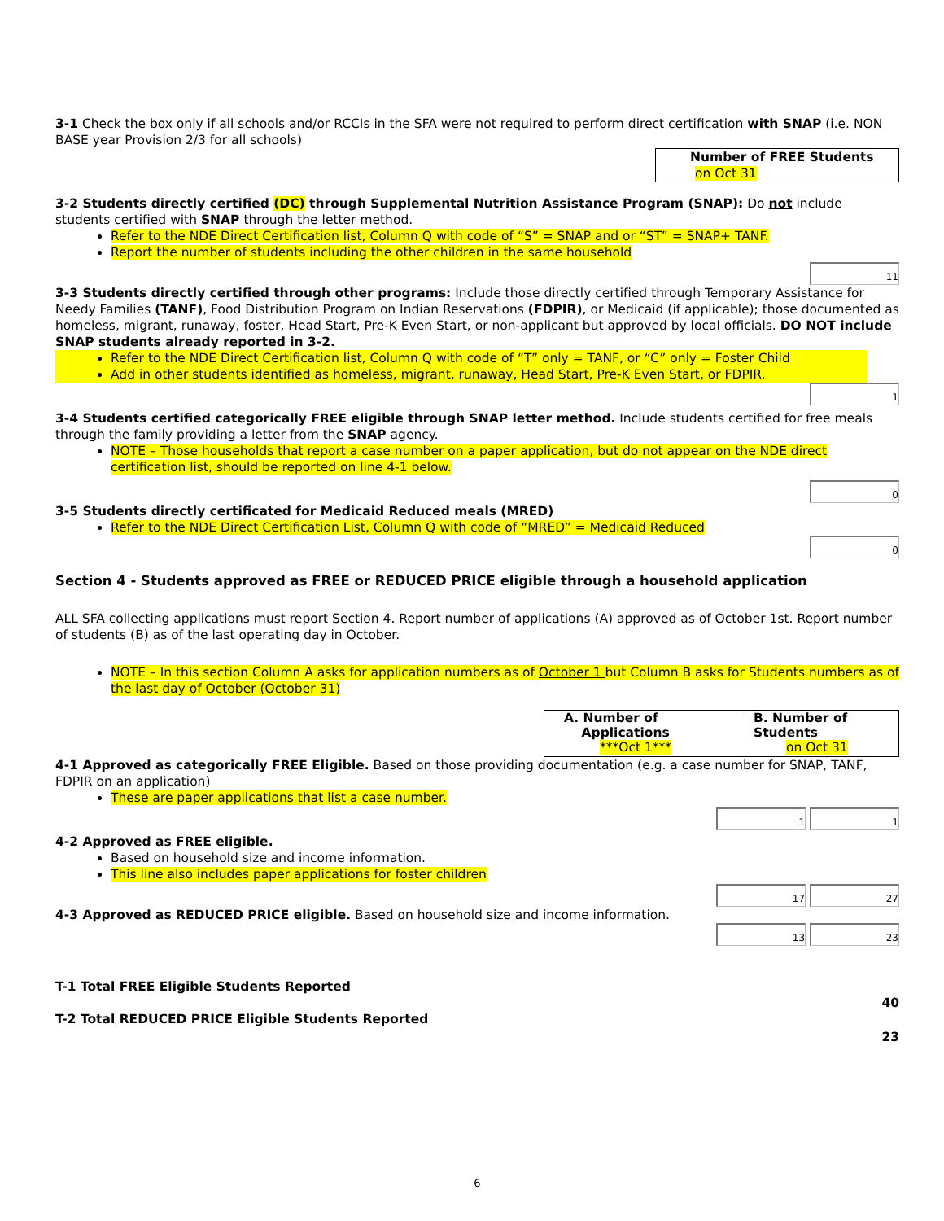3-1 Check the box only if all schools and/or RCCIs in the SFA were not required to perform direct certification with SNAP (i.e. NON BASE year Provision 2/3 for all schools)
Number of FREE Students
on Oct 31
3-2 Students directly certified (DC) through Supplemental Nutrition Assistance Program (SNAP): Do not include students certified with SNAP through the letter method.
Refer to the NDE Direct Certification list, Column Q with code of “S” = SNAP and or “ST” = SNAP+ TANF.
Report the number of students including the other children in the same household
11
3-3 Students directly certified through other programs: Include those directly certified through Temporary Assistance for Needy Families (TANF), Food Distribution Program on Indian Reservations (FDPIR), or Medicaid (if applicable); those documented as homeless, migrant, runaway, foster, Head Start, Pre-K Even Start, or non-applicant but approved by local officials. DO NOT include SNAP students already reported in 3-2.
Refer to the NDE Direct Certification list, Column Q with code of “T” only = TANF, or “C” only = Foster Child
Add in other students identified as homeless, migrant, runaway, Head Start, Pre-K Even Start, or FDPIR.
1
3-4 Students certified categorically FREE eligible through SNAP letter method. Include students certified for free meals through the family providing a letter from the SNAP agency.
NOTE – Those households that report a case number on a paper application, but do not appear on the NDE direct certification list, should be reported on line 4-1 below.
0
3-5 Students directly certificated for Medicaid Reduced meals (MRED)
Refer to the NDE Direct Certification List, Column Q with code of “MRED” = Medicaid Reduced
0
Section 4 - Students approved as FREE or REDUCED PRICE eligible through a household application
ALL SFA collecting applications must report Section 4. Report number of applications (A) approved as of October 1st. Report number of students (B) as of the last operating day in October.
NOTE – In this section Column A asks for application numbers as of October 1 but Column B asks for Students numbers as of the last day of October (October 31)
A. Number of
Applications
***Oct 1***
B. Number of
Students
on Oct 31
4-1 Approved as categorically FREE Eligible. Based on those providing documentation (e.g. a case number for SNAP, TANF, FDPIR on an application)
These are paper applications that list a case number.
1 1
4-2 Approved as FREE eligible.
Based on household size and income information.
This line also includes paper applications for foster children
17 27
4-3 Approved as REDUCED PRICE eligible. Based on household size and income information.
13 23
T-1 Total FREE Eligible Students Reported
40
T-2 Total REDUCED PRICE Eligible Students Reported
23
6